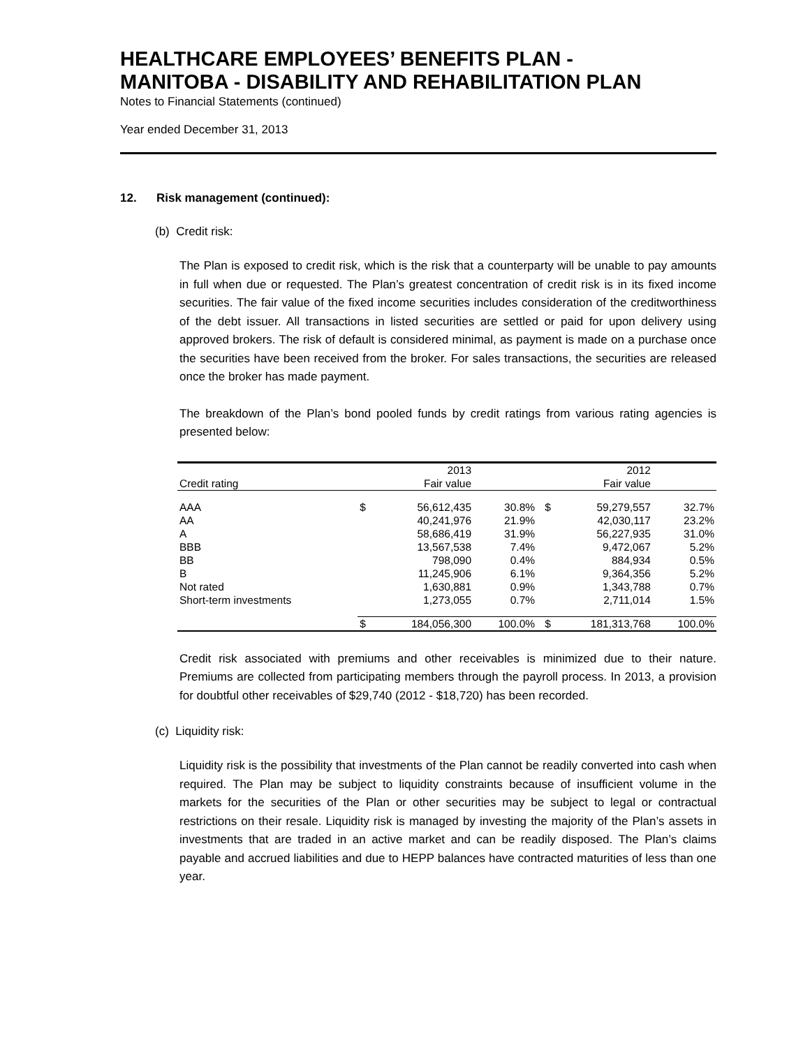HEALTHCARE EMPLOYEES’ BENEFITS PLAN -
MANITOBA - DISABILITY AND REHABILITATION PLAN
Notes to Financial Statements (continued)
Year ended December 31, 2013
12. Risk management (continued):
(b) Credit risk:
The Plan is exposed to credit risk, which is the risk that a counterparty will be unable to pay amounts in full when due or requested. The Plan’s greatest concentration of credit risk is in its fixed income securities. The fair value of the fixed income securities includes consideration of the creditworthiness of the debt issuer. All transactions in listed securities are settled or paid for upon delivery using approved brokers. The risk of default is considered minimal, as payment is made on a purchase once the securities have been received from the broker. For sales transactions, the securities are released once the broker has made payment.
The breakdown of the Plan’s bond pooled funds by credit ratings from various rating agencies is presented below:
| | | 2013 | | | 2012 | |
| --- | --- | --- | --- | --- | --- | --- |
| Credit rating | | Fair value | | | Fair value | |
| AAA | $ | 56,612,435 | 30.8% | $ | 59,279,557 | 32.7% |
| AA | | 40,241,976 | 21.9% | | 42,030,117 | 23.2% |
| A | | 58,686,419 | 31.9% | | 56,227,935 | 31.0% |
| BBB | | 13,567,538 | 7.4% | | 9,472,067 | 5.2% |
| BB | | 798,090 | 0.4% | | 884,934 | 0.5% |
| B | | 11,245,906 | 6.1% | | 9,364,356 | 5.2% |
| Not rated | | 1,630,881 | 0.9% | | 1,343,788 | 0.7% |
| Short-term investments | | 1,273,055 | 0.7% | | 2,711,014 | 1.5% |
| | $ | 184,056,300 | 100.0% | $ | 181,313,768 | 100.0% |
Credit risk associated with premiums and other receivables is minimized due to their nature. Premiums are collected from participating members through the payroll process. In 2013, a provision for doubtful other receivables of $29,740 (2012 - $18,720) has been recorded.
(c) Liquidity risk:
Liquidity risk is the possibility that investments of the Plan cannot be readily converted into cash when required. The Plan may be subject to liquidity constraints because of insufficient volume in the markets for the securities of the Plan or other securities may be subject to legal or contractual restrictions on their resale. Liquidity risk is managed by investing the majority of the Plan’s assets in investments that are traded in an active market and can be readily disposed. The Plan’s claims payable and accrued liabilities and due to HEPP balances have contracted maturities of less than one year.